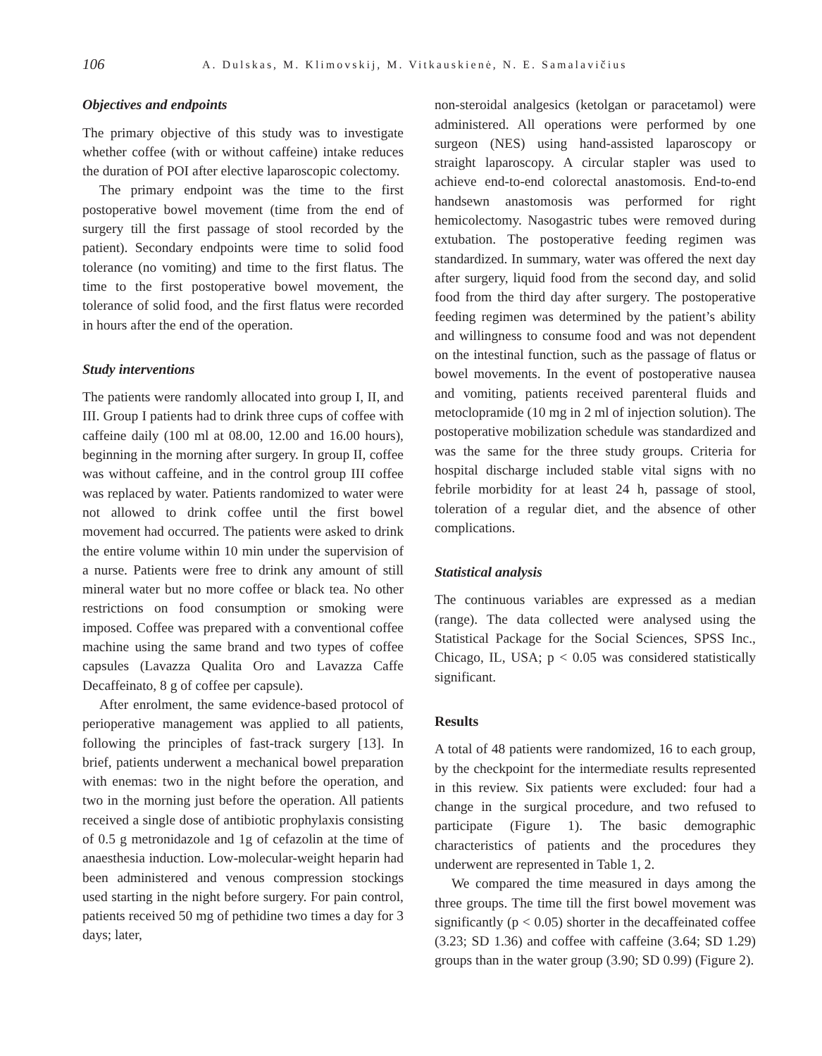106 A. Dulskas, M. Klimovskij, M. Vitkauskienė, N. E. Samalavičius
Objectives and endpoints
The primary objective of this study was to investigate whether coffee (with or without caffeine) intake reduces the duration of POI after elective laparoscopic colectomy.
The primary endpoint was the time to the first postoperative bowel movement (time from the end of surgery till the first passage of stool recorded by the patient). Secondary endpoints were time to solid food tolerance (no vomiting) and time to the first flatus. The time to the first postoperative bowel movement, the tolerance of solid food, and the first flatus were recorded in hours after the end of the operation.
Study interventions
The patients were randomly allocated into group I, II, and III. Group I patients had to drink three cups of coffee with caffeine daily (100 ml at 08.00, 12.00 and 16.00 hours), beginning in the morning after surgery. In group II, coffee was without caffeine, and in the control group III coffee was replaced by water. Patients randomized to water were not allowed to drink coffee until the first bowel movement had occurred. The patients were asked to drink the entire volume within 10 min under the supervision of a nurse. Patients were free to drink any amount of still mineral water but no more coffee or black tea. No other restrictions on food consumption or smoking were imposed. Coffee was prepared with a conventional coffee machine using the same brand and two types of coffee capsules (Lavazza Qualita Oro and Lavazza Caffe Decaffeinato, 8 g of coffee per capsule).
After enrolment, the same evidence-based protocol of perioperative management was applied to all patients, following the principles of fast-track surgery [13]. In brief, patients underwent a mechanical bowel preparation with enemas: two in the night before the operation, and two in the morning just before the operation. All patients received a single dose of antibiotic prophylaxis consisting of 0.5 g metronidazole and 1g of cefazolin at the time of anaesthesia induction. Low-molecular-weight heparin had been administered and venous compression stockings used starting in the night before surgery. For pain control, patients received 50 mg of pethidine two times a day for 3 days; later,
non-steroidal analgesics (ketolgan or paracetamol) were administered. All operations were performed by one surgeon (NES) using hand-assisted laparoscopy or straight laparoscopy. A circular stapler was used to achieve end-to-end colorectal anastomosis. End-to-end handsewn anastomosis was performed for right hemicolectomy. Nasogastric tubes were removed during extubation. The postoperative feeding regimen was standardized. In summary, water was offered the next day after surgery, liquid food from the second day, and solid food from the third day after surgery. The postoperative feeding regimen was determined by the patient’s ability and willingness to consume food and was not dependent on the intestinal function, such as the passage of flatus or bowel movements. In the event of postoperative nausea and vomiting, patients received parenteral fluids and metoclopramide (10 mg in 2 ml of injection solution). The postoperative mobilization schedule was standardized and was the same for the three study groups. Criteria for hospital discharge included stable vital signs with no febrile morbidity for at least 24 h, passage of stool, toleration of a regular diet, and the absence of other complications.
Statistical analysis
The continuous variables are expressed as a median (range). The data collected were analysed using the Statistical Package for the Social Sciences, SPSS Inc., Chicago, IL, USA; p < 0.05 was considered statistically significant.
Results
A total of 48 patients were randomized, 16 to each group, by the checkpoint for the intermediate results represented in this review. Six patients were excluded: four had a change in the surgical procedure, and two refused to participate (Figure 1). The basic demographic characteristics of patients and the procedures they underwent are represented in Table 1, 2.
We compared the time measured in days among the three groups. The time till the first bowel movement was significantly (p < 0.05) shorter in the decaffeinated coffee (3.23; SD 1.36) and coffee with caffeine (3.64; SD 1.29) groups than in the water group (3.90; SD 0.99) (Figure 2).